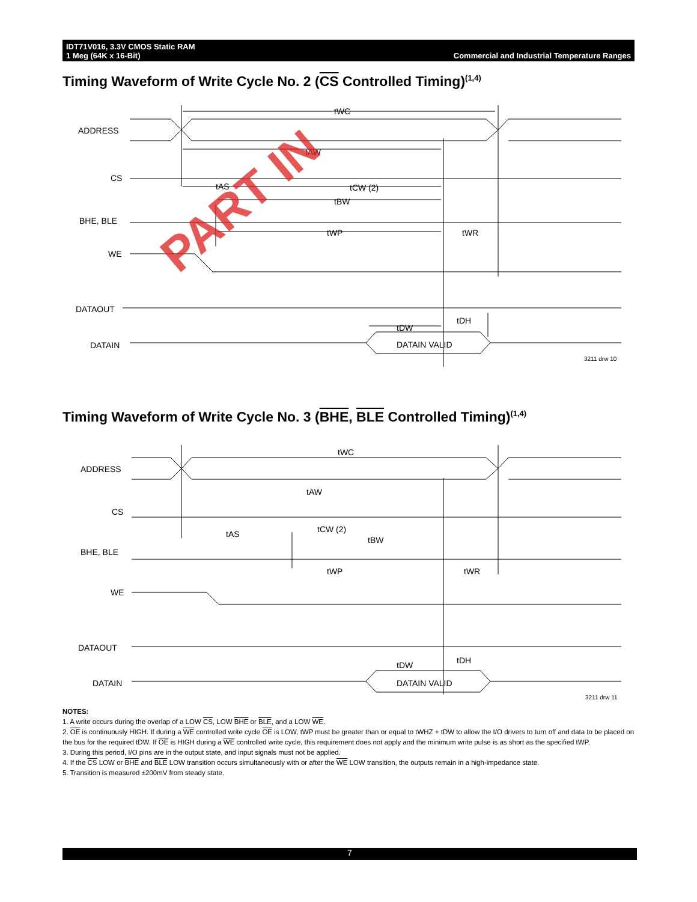IDT71V016, 3.3V CMOS Static RAM
1 Meg (64K x 16-Bit)
Commercial and Industrial Temperature Ranges
Timing Waveform of Write Cycle No. 2 (CS Controlled Timing)<sup>(1,4)</sup>
ADDRESS
CS
BHE, BLE
WE
DATAOUT
DATAIN
tWC
tAW
tAS
tCW (2)
tBW
tWP
tWR
tDW
tDH
DATAIN VALID
3211 drw 10
Timing Waveform of Write Cycle No. 3 (BHE, BLE Controlled Timing)<sup>(1,4)</sup>
ADDRESS
CS
BHE, BLE
WE
DATAOUT
DATAIN
tWC
tAW
tCW (2)
tAS
tBW
tWP
tWR
tDW
tDH
DATAIN VALID
3211 drw 11
PART IN
NOTES:
1. A write occurs during the overlap of a LOW CS, LOW BHE or BLE, and a LOW WE.
2. OE is continuously HIGH. If during a WE controlled write cycle OE is LOW, tWP must be greater than or equal to tWHZ + tDW to allow the I/O drivers to turn off and data to be placed on the bus for the required tDW. If OE is HIGH during a WE controlled write cycle, this requirement does not apply and the minimum write pulse is as short as the specified tWP.
3. During this period, I/O pins are in the output state, and input signals must not be applied.
4. If the CS LOW or BHE and BLE LOW transition occurs simultaneously with or after the WE LOW transition, the outputs remain in a high-impedance state.
5. Transition is measured ±200mV from steady state.
7